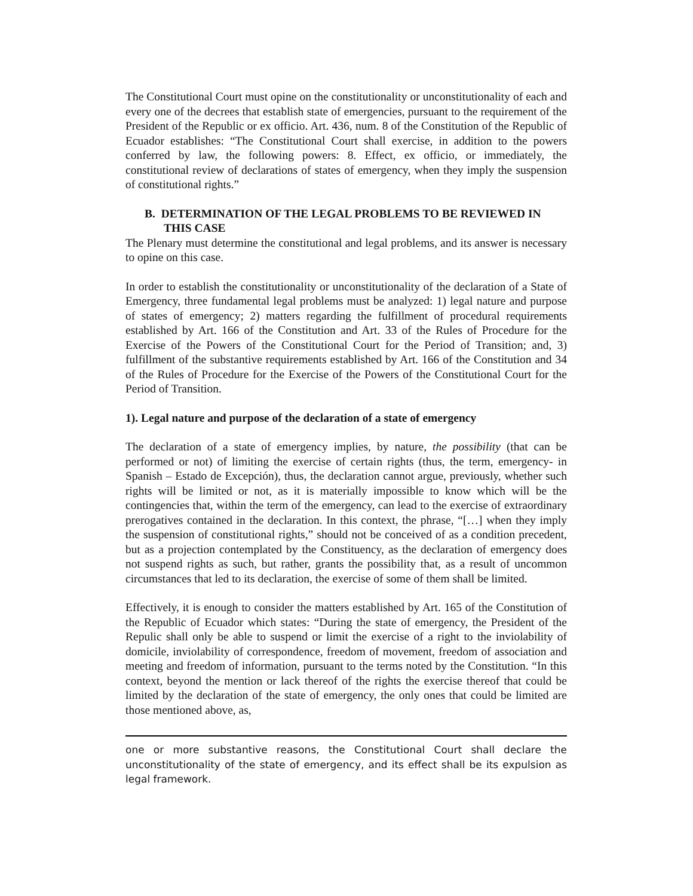The Constitutional Court must opine on the constitutionality or unconstitutionality of each and every one of the decrees that establish state of emergencies, pursuant to the requirement of the President of the Republic or ex officio. Art. 436, num. 8 of the Constitution of the Republic of Ecuador establishes: “The Constitutional Court shall exercise, in addition to the powers conferred by law, the following powers: 8. Effect, ex officio, or immediately, the constitutional review of declarations of states of emergency, when they imply the suspension of constitutional rights.”
B. DETERMINATION OF THE LEGAL PROBLEMS TO BE REVIEWED IN THIS CASE
The Plenary must determine the constitutional and legal problems, and its answer is necessary to opine on this case.
In order to establish the constitutionality or unconstitutionality of the declaration of a State of Emergency, three fundamental legal problems must be analyzed: 1) legal nature and purpose of states of emergency; 2) matters regarding the fulfillment of procedural requirements established by Art. 166 of the Constitution and Art. 33 of the Rules of Procedure for the Exercise of the Powers of the Constitutional Court for the Period of Transition; and, 3) fulfillment of the substantive requirements established by Art. 166 of the Constitution and 34 of the Rules of Procedure for the Exercise of the Powers of the Constitutional Court for the Period of Transition.
1). Legal nature and purpose of the declaration of a state of emergency
The declaration of a state of emergency implies, by nature, the possibility (that can be performed or not) of limiting the exercise of certain rights (thus, the term, emergency- in Spanish – Estado de Excepción), thus, the declaration cannot argue, previously, whether such rights will be limited or not, as it is materially impossible to know which will be the contingencies that, within the term of the emergency, can lead to the exercise of extraordinary prerogatives contained in the declaration. In this context, the phrase, “[…] when they imply the suspension of constitutional rights,” should not be conceived of as a condition precedent, but as a projection contemplated by the Constituency, as the declaration of emergency does not suspend rights as such, but rather, grants the possibility that, as a result of uncommon circumstances that led to its declaration, the exercise of some of them shall be limited.
Effectively, it is enough to consider the matters established by Art. 165 of the Constitution of the Republic of Ecuador which states: “During the state of emergency, the President of the Repulic shall only be able to suspend or limit the exercise of a right to the inviolability of domicile, inviolability of correspondence, freedom of movement, freedom of association and meeting and freedom of information, pursuant to the terms noted by the Constitution. “In this context, beyond the mention or lack thereof of the rights the exercise thereof that could be limited by the declaration of the state of emergency, the only ones that could be limited are those mentioned above, as,
one or more substantive reasons, the Constitutional Court shall declare the unconstitutionality of the state of emergency, and its effect shall be its expulsion as legal framework.